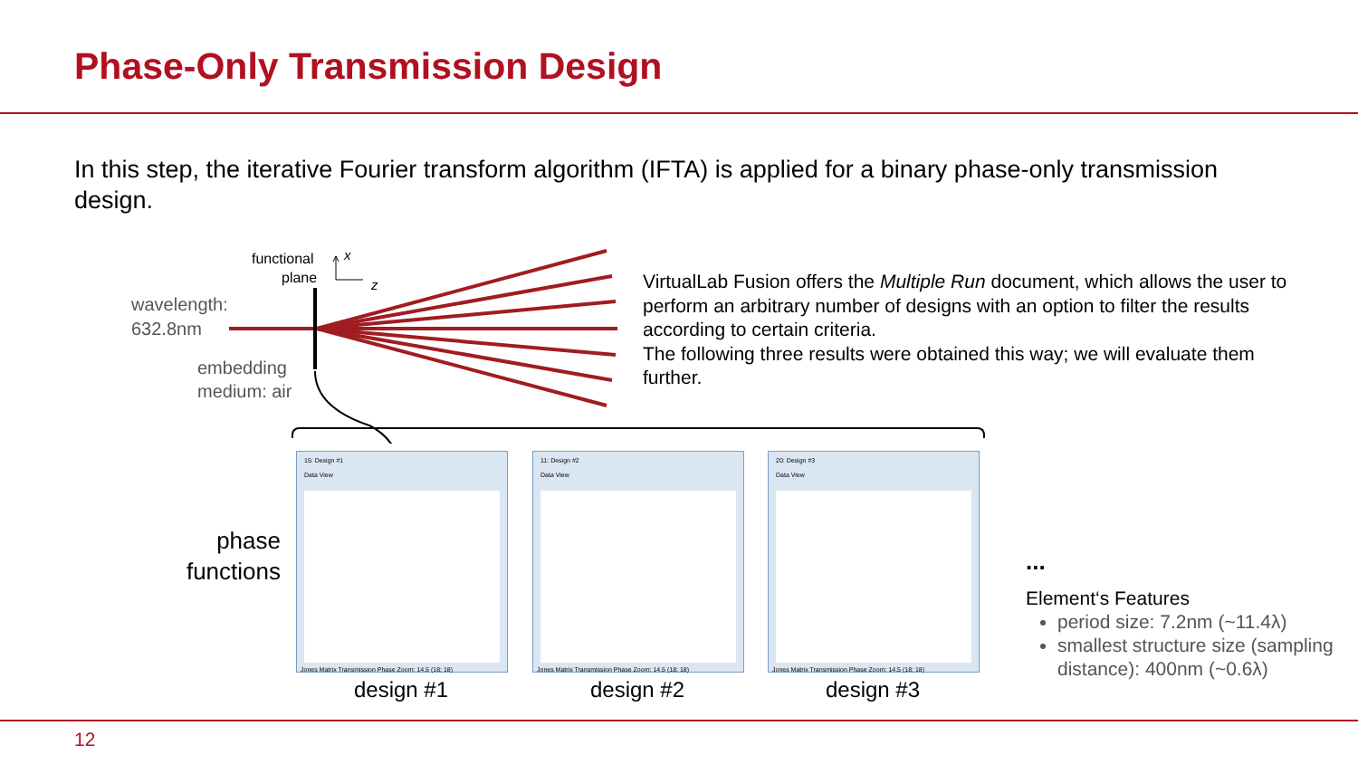Phase-Only Transmission Design
In this step, the iterative Fourier transform algorithm (IFTA) is applied for a binary phase-only transmission design.
functional
plane
x
z
wavelength:
632.8nm
embedding
medium: air
VirtualLab Fusion offers the Multiple Run document, which allows the user to perform an arbitrary number of designs with an option to filter the results according to certain criteria.
The following three results were obtained this way; we will evaluate them further.
phase functions
15: Design #1
Data View
Jones Matrix Transmission Phase Zoom: 14.5 (18; 18)
11: Design #2
Data View
Jones Matrix Transmission Phase Zoom: 14.5 (18; 18)
20: Design #3
Data View
Jones Matrix Transmission Phase Zoom: 14.5 (18; 18)
design #1 design #2 design #3
...
Element‘s Features
period size: 7.2nm (~11.4λ)
smallest structure size (sampling distance): 400nm (~0.6λ)
12